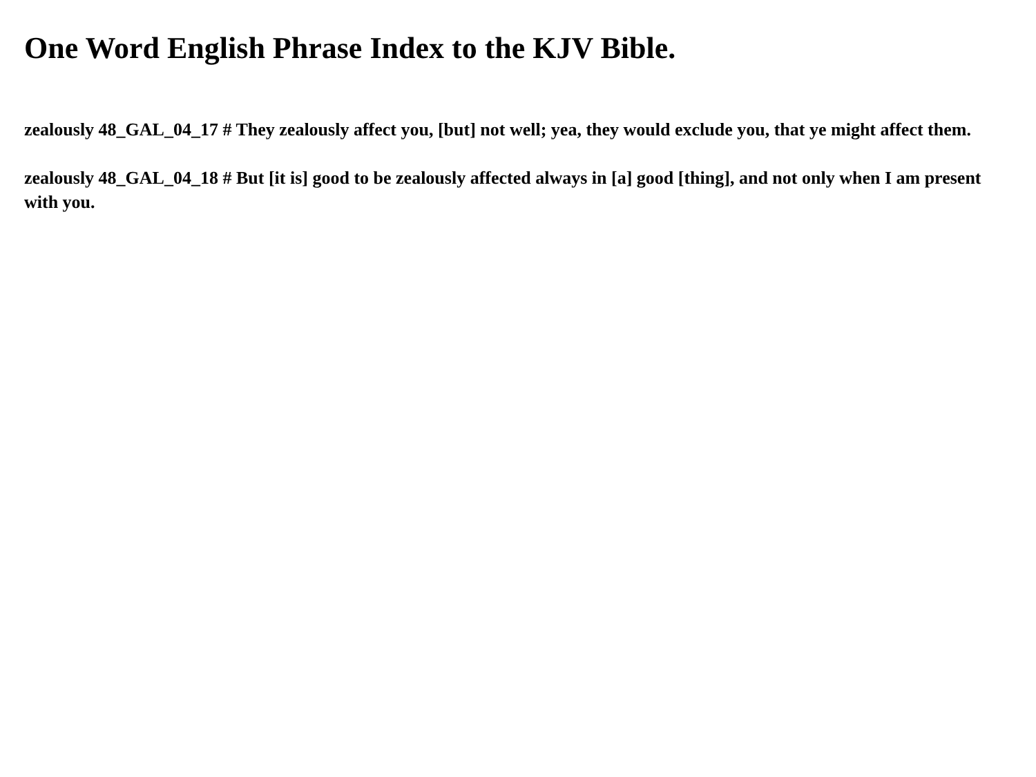One Word English Phrase Index to the KJV Bible.
zealously 48_GAL_04_17 # They zealously affect you, [but] not well; yea, they would exclude you, that ye might affect them.
zealously 48_GAL_04_18 # But [it is] good to be zealously affected always in [a] good [thing], and not only when I am present with you.